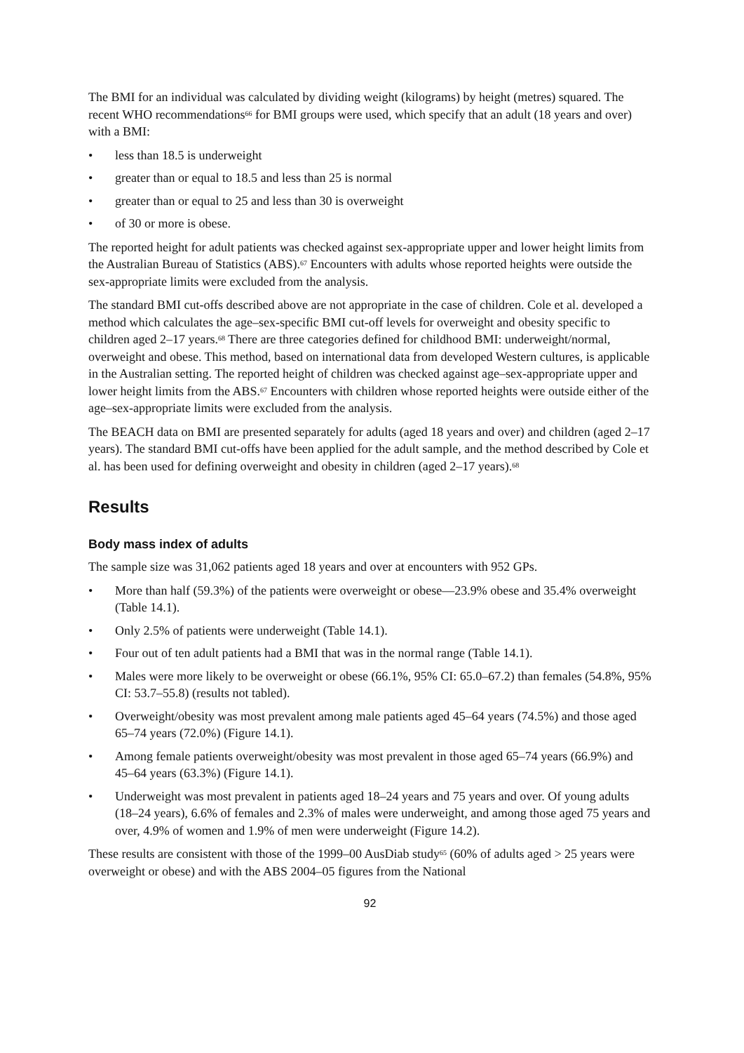The BMI for an individual was calculated by dividing weight (kilograms) by height (metres) squared. The recent WHO recommendations<sup>66</sup> for BMI groups were used, which specify that an adult (18 years and over) with a BMI:
• less than 18.5 is underweight
• greater than or equal to 18.5 and less than 25 is normal
• greater than or equal to 25 and less than 30 is overweight
• of 30 or more is obese.
The reported height for adult patients was checked against sex-appropriate upper and lower height limits from the Australian Bureau of Statistics (ABS).<sup>67</sup> Encounters with adults whose reported heights were outside the sex-appropriate limits were excluded from the analysis.
The standard BMI cut-offs described above are not appropriate in the case of children. Cole et al. developed a method which calculates the age–sex-specific BMI cut-off levels for overweight and obesity specific to children aged 2–17 years.<sup>68</sup> There are three categories defined for childhood BMI: underweight/normal, overweight and obese. This method, based on international data from developed Western cultures, is applicable in the Australian setting. The reported height of children was checked against age–sex-appropriate upper and lower height limits from the ABS.<sup>67</sup> Encounters with children whose reported heights were outside either of the age–sex-appropriate limits were excluded from the analysis.
The BEACH data on BMI are presented separately for adults (aged 18 years and over) and children (aged 2–17 years). The standard BMI cut-offs have been applied for the adult sample, and the method described by Cole et al. has been used for defining overweight and obesity in children (aged 2–17 years).<sup>68</sup>
Results
Body mass index of adults
The sample size was 31,062 patients aged 18 years and over at encounters with 952 GPs.
• More than half (59.3%) of the patients were overweight or obese—23.9% obese and 35.4% overweight (Table 14.1).
• Only 2.5% of patients were underweight (Table 14.1).
• Four out of ten adult patients had a BMI that was in the normal range (Table 14.1).
• Males were more likely to be overweight or obese (66.1%, 95% CI: 65.0–67.2) than females (54.8%, 95% CI: 53.7–55.8) (results not tabled).
• Overweight/obesity was most prevalent among male patients aged 45–64 years (74.5%) and those aged 65–74 years (72.0%) (Figure 14.1).
• Among female patients overweight/obesity was most prevalent in those aged 65–74 years (66.9%) and 45–64 years (63.3%) (Figure 14.1).
• Underweight was most prevalent in patients aged 18–24 years and 75 years and over. Of young adults (18–24 years), 6.6% of females and 2.3% of males were underweight, and among those aged 75 years and over, 4.9% of women and 1.9% of men were underweight (Figure 14.2).
These results are consistent with those of the 1999–00 AusDiab study<sup>65</sup> (60% of adults aged > 25 years were overweight or obese) and with the ABS 2004–05 figures from the National
92